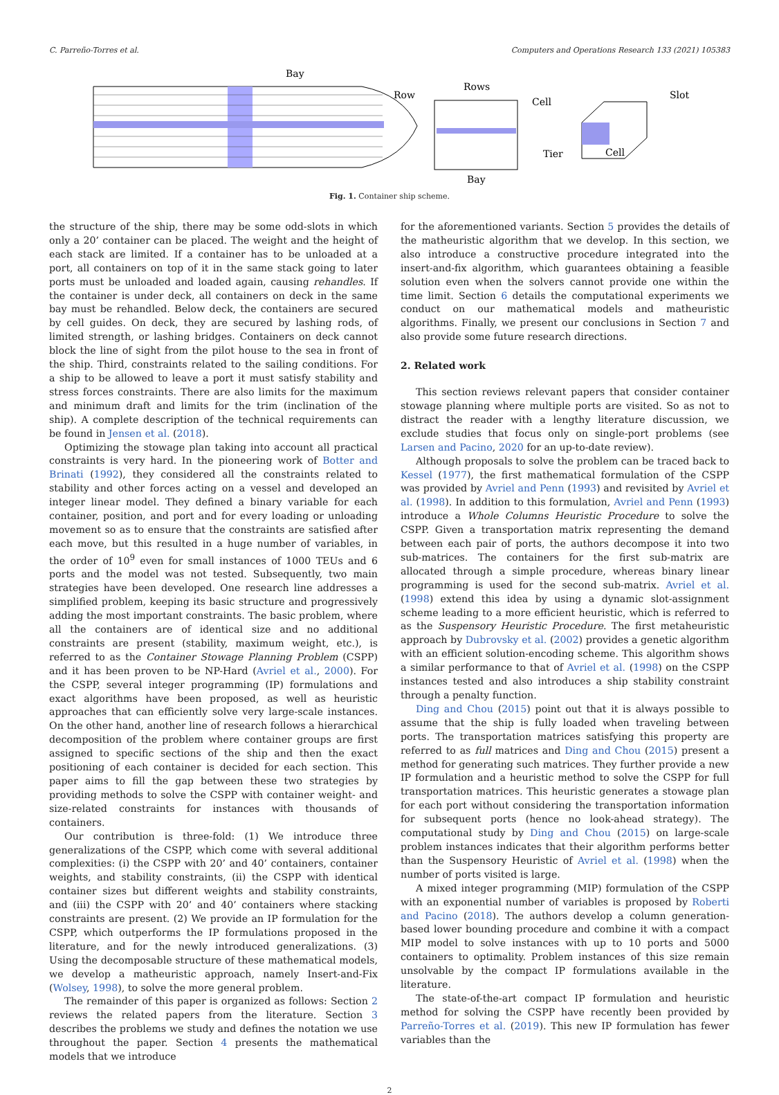C. Parreño-Torres et al. Computers and Operations Research 133 (2021) 105383
Bay
Row
Rows
Cell
Tier
Bay
Slot
Cell
Fig. 1. Container ship scheme.
the structure of the ship, there may be some odd-slots in which only a 20’ container can be placed. The weight and the height of each stack are limited. If a container has to be unloaded at a port, all containers on top of it in the same stack going to later ports must be unloaded and loaded again, causing rehandles. If the container is under deck, all containers on deck in the same bay must be rehandled. Below deck, the containers are secured by cell guides. On deck, they are secured by lashing rods, of limited strength, or lashing bridges. Containers on deck cannot block the line of sight from the pilot house to the sea in front of the ship. Third, constraints related to the sailing conditions. For a ship to be allowed to leave a port it must satisfy stability and stress forces constraints. There are also limits for the maximum and minimum draft and limits for the trim (inclination of the ship). A complete description of the technical requirements can be found in Jensen et al. (2018).
Optimizing the stowage plan taking into account all practical constraints is very hard. In the pioneering work of Botter and Brinati (1992), they considered all the constraints related to stability and other forces acting on a vessel and developed an integer linear model. They defined a binary variable for each container, position, and port and for every loading or unloading movement so as to ensure that the constraints are satisfied after each move, but this resulted in a huge number of variables, in the order of 10<sup>9</sup> even for small instances of 1000 TEUs and 6 ports and the model was not tested. Subsequently, two main strategies have been developed. One research line addresses a simplified problem, keeping its basic structure and progressively adding the most important constraints. The basic problem, where all the containers are of identical size and no additional constraints are present (stability, maximum weight, etc.), is referred to as the Container Stowage Planning Problem (CSPP) and it has been proven to be NP-Hard (Avriel et al., 2000). For the CSPP, several integer programming (IP) formulations and exact algorithms have been proposed, as well as heuristic approaches that can efficiently solve very large-scale instances. On the other hand, another line of research follows a hierarchical decomposition of the problem where container groups are first assigned to specific sections of the ship and then the exact positioning of each container is decided for each section. This paper aims to fill the gap between these two strategies by providing methods to solve the CSPP with container weight- and size-related constraints for instances with thousands of containers.
Our contribution is three-fold: (1) We introduce three generalizations of the CSPP, which come with several additional complexities: (i) the CSPP with 20’ and 40’ containers, container weights, and stability constraints, (ii) the CSPP with identical container sizes but different weights and stability constraints, and (iii) the CSPP with 20’ and 40’ containers where stacking constraints are present. (2) We provide an IP formulation for the CSPP, which outperforms the IP formulations proposed in the literature, and for the newly introduced generalizations. (3) Using the decomposable structure of these mathematical models, we develop a matheuristic approach, namely Insert-and-Fix (Wolsey, 1998), to solve the more general problem.
The remainder of this paper is organized as follows: Section 2 reviews the related papers from the literature. Section 3 describes the problems we study and defines the notation we use throughout the paper. Section 4 presents the mathematical models that we introduce
for the aforementioned variants. Section 5 provides the details of the matheuristic algorithm that we develop. In this section, we also introduce a constructive procedure integrated into the insert-and-fix algorithm, which guarantees obtaining a feasible solution even when the solvers cannot provide one within the time limit. Section 6 details the computational experiments we conduct on our mathematical models and matheuristic algorithms. Finally, we present our conclusions in Section 7 and also provide some future research directions.
2. Related work
This section reviews relevant papers that consider container stowage planning where multiple ports are visited. So as not to distract the reader with a lengthy literature discussion, we exclude studies that focus only on single-port problems (see Larsen and Pacino, 2020 for an up-to-date review).
Although proposals to solve the problem can be traced back to Kessel (1977), the first mathematical formulation of the CSPP was provided by Avriel and Penn (1993) and revisited by Avriel et al. (1998). In addition to this formulation, Avriel and Penn (1993) introduce a Whole Columns Heuristic Procedure to solve the CSPP. Given a transportation matrix representing the demand between each pair of ports, the authors decompose it into two sub-matrices. The containers for the first sub-matrix are allocated through a simple procedure, whereas binary linear programming is used for the second sub-matrix. Avriel et al. (1998) extend this idea by using a dynamic slot-assignment scheme leading to a more efficient heuristic, which is referred to as the Suspensory Heuristic Procedure. The first metaheuristic approach by Dubrovsky et al. (2002) provides a genetic algorithm with an efficient solution-encoding scheme. This algorithm shows a similar performance to that of Avriel et al. (1998) on the CSPP instances tested and also introduces a ship stability constraint through a penalty function.
Ding and Chou (2015) point out that it is always possible to assume that the ship is fully loaded when traveling between ports. The transportation matrices satisfying this property are referred to as full matrices and Ding and Chou (2015) present a method for generating such matrices. They further provide a new IP formulation and a heuristic method to solve the CSPP for full transportation matrices. This heuristic generates a stowage plan for each port without considering the transportation information for subsequent ports (hence no look-ahead strategy). The computational study by Ding and Chou (2015) on large-scale problem instances indicates that their algorithm performs better than the Suspensory Heuristic of Avriel et al. (1998) when the number of ports visited is large.
A mixed integer programming (MIP) formulation of the CSPP with an exponential number of variables is proposed by Roberti and Pacino (2018). The authors develop a column generation-based lower bounding procedure and combine it with a compact MIP model to solve instances with up to 10 ports and 5000 containers to optimality. Problem instances of this size remain unsolvable by the compact IP formulations available in the literature.
The state-of-the-art compact IP formulation and heuristic method for solving the CSPP have recently been provided by Parreño-Torres et al. (2019). This new IP formulation has fewer variables than the
2